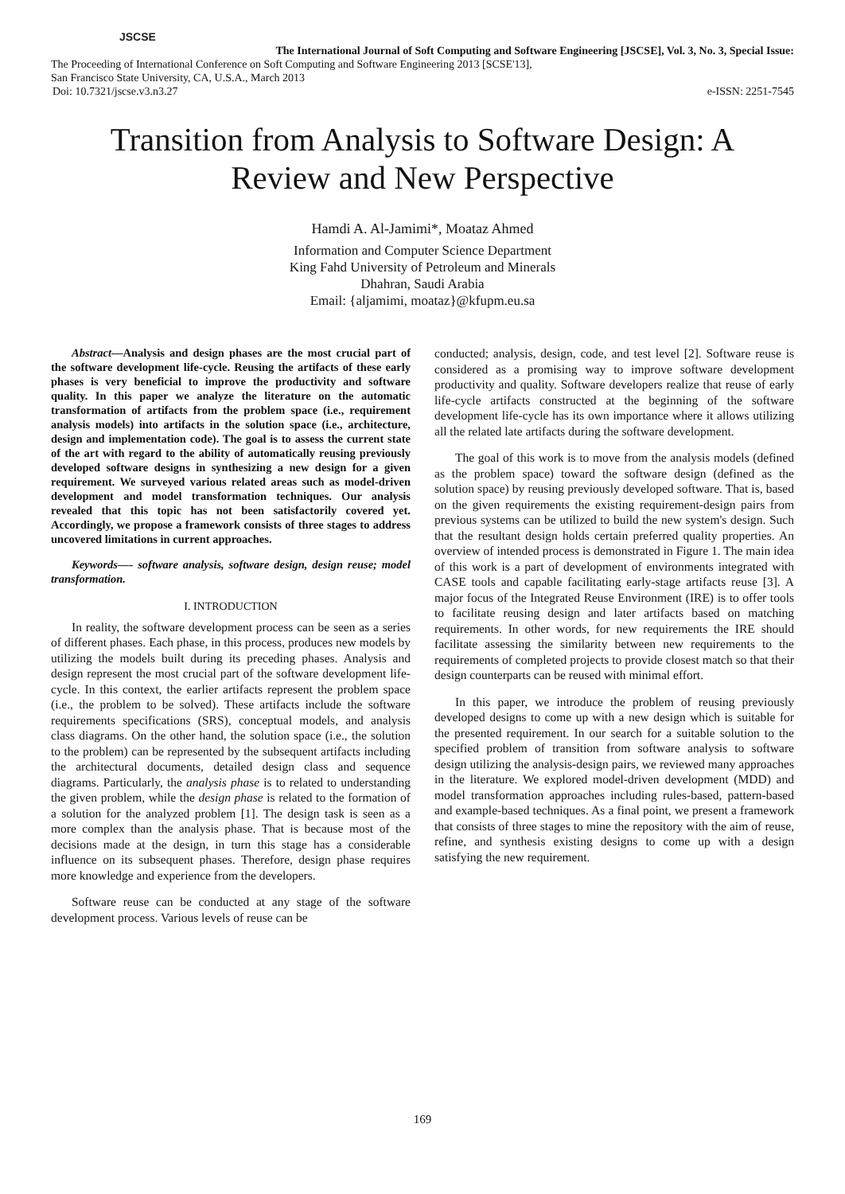JSCSE
The International Journal of Soft Computing and Software Engineering [JSCSE], Vol. 3, No. 3, Special Issue:
The Proceeding of International Conference on Soft Computing and Software Engineering 2013 [SCSE'13],
San Francisco State University, CA, U.S.A., March 2013
Doi: 10.7321/jscse.v3.n3.27 e-ISSN: 2251-7545
Transition from Analysis to Software Design: A
Review and New Perspective
Hamdi A. Al-Jamimi*, Moataz Ahmed
Information and Computer Science Department
King Fahd University of Petroleum and Minerals
Dhahran, Saudi Arabia
Email: {aljamimi, moataz}@kfupm.eu.sa
Abstract—Analysis and design phases are the most crucial part of the software development life-cycle. Reusing the artifacts of these early phases is very beneficial to improve the productivity and software quality. In this paper we analyze the literature on the automatic transformation of artifacts from the problem space (i.e., requirement analysis models) into artifacts in the solution space (i.e., architecture, design and implementation code). The goal is to assess the current state of the art with regard to the ability of automatically reusing previously developed software designs in synthesizing a new design for a given requirement. We surveyed various related areas such as model-driven development and model transformation techniques. Our analysis revealed that this topic has not been satisfactorily covered yet. Accordingly, we propose a framework consists of three stages to address uncovered limitations in current approaches.
Keywords—- software analysis, software design, design reuse; model transformation.
I. INTRODUCTION
In reality, the software development process can be seen as a series of different phases. Each phase, in this process, produces new models by utilizing the models built during its preceding phases. Analysis and design represent the most crucial part of the software development life-cycle. In this context, the earlier artifacts represent the problem space (i.e., the problem to be solved). These artifacts include the software requirements specifications (SRS), conceptual models, and analysis class diagrams. On the other hand, the solution space (i.e., the solution to the problem) can be represented by the subsequent artifacts including the architectural documents, detailed design class and sequence diagrams. Particularly, the analysis phase is to related to understanding the given problem, while the design phase is related to the formation of a solution for the analyzed problem [1]. The design task is seen as a more complex than the analysis phase. That is because most of the decisions made at the design, in turn this stage has a considerable influence on its subsequent phases. Therefore, design phase requires more knowledge and experience from the developers.
Software reuse can be conducted at any stage of the software development process. Various levels of reuse can be
conducted; analysis, design, code, and test level [2]. Software reuse is considered as a promising way to improve software development productivity and quality. Software developers realize that reuse of early life-cycle artifacts constructed at the beginning of the software development life-cycle has its own importance where it allows utilizing all the related late artifacts during the software development.
The goal of this work is to move from the analysis models (defined as the problem space) toward the software design (defined as the solution space) by reusing previously developed software. That is, based on the given requirements the existing requirement-design pairs from previous systems can be utilized to build the new system's design. Such that the resultant design holds certain preferred quality properties. An overview of intended process is demonstrated in Figure 1. The main idea of this work is a part of development of environments integrated with CASE tools and capable facilitating early-stage artifacts reuse [3]. A major focus of the Integrated Reuse Environment (IRE) is to offer tools to facilitate reusing design and later artifacts based on matching requirements. In other words, for new requirements the IRE should facilitate assessing the similarity between new requirements to the requirements of completed projects to provide closest match so that their design counterparts can be reused with minimal effort.
In this paper, we introduce the problem of reusing previously developed designs to come up with a new design which is suitable for the presented requirement. In our search for a suitable solution to the specified problem of transition from software analysis to software design utilizing the analysis-design pairs, we reviewed many approaches in the literature. We explored model-driven development (MDD) and model transformation approaches including rules-based, pattern-based and example-based techniques. As a final point, we present a framework that consists of three stages to mine the repository with the aim of reuse, refine, and synthesis existing designs to come up with a design satisfying the new requirement.
169